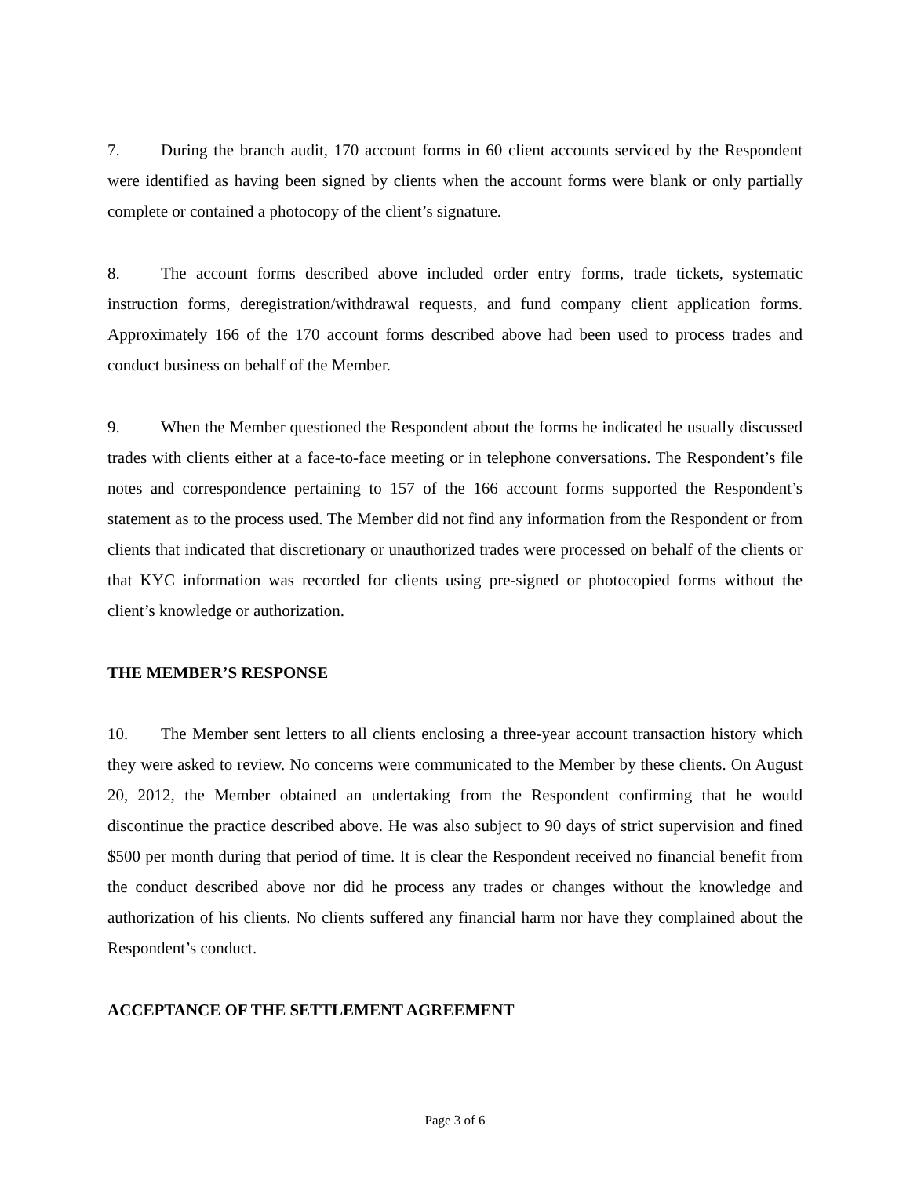7. During the branch audit, 170 account forms in 60 client accounts serviced by the Respondent were identified as having been signed by clients when the account forms were blank or only partially complete or contained a photocopy of the client’s signature.
8. The account forms described above included order entry forms, trade tickets, systematic instruction forms, deregistration/withdrawal requests, and fund company client application forms. Approximately 166 of the 170 account forms described above had been used to process trades and conduct business on behalf of the Member.
9. When the Member questioned the Respondent about the forms he indicated he usually discussed trades with clients either at a face-to-face meeting or in telephone conversations. The Respondent’s file notes and correspondence pertaining to 157 of the 166 account forms supported the Respondent’s statement as to the process used. The Member did not find any information from the Respondent or from clients that indicated that discretionary or unauthorized trades were processed on behalf of the clients or that KYC information was recorded for clients using pre-signed or photocopied forms without the client’s knowledge or authorization.
THE MEMBER’S RESPONSE
10. The Member sent letters to all clients enclosing a three-year account transaction history which they were asked to review. No concerns were communicated to the Member by these clients. On August 20, 2012, the Member obtained an undertaking from the Respondent confirming that he would discontinue the practice described above. He was also subject to 90 days of strict supervision and fined $500 per month during that period of time. It is clear the Respondent received no financial benefit from the conduct described above nor did he process any trades or changes without the knowledge and authorization of his clients. No clients suffered any financial harm nor have they complained about the Respondent’s conduct.
ACCEPTANCE OF THE SETTLEMENT AGREEMENT
Page 3 of 6